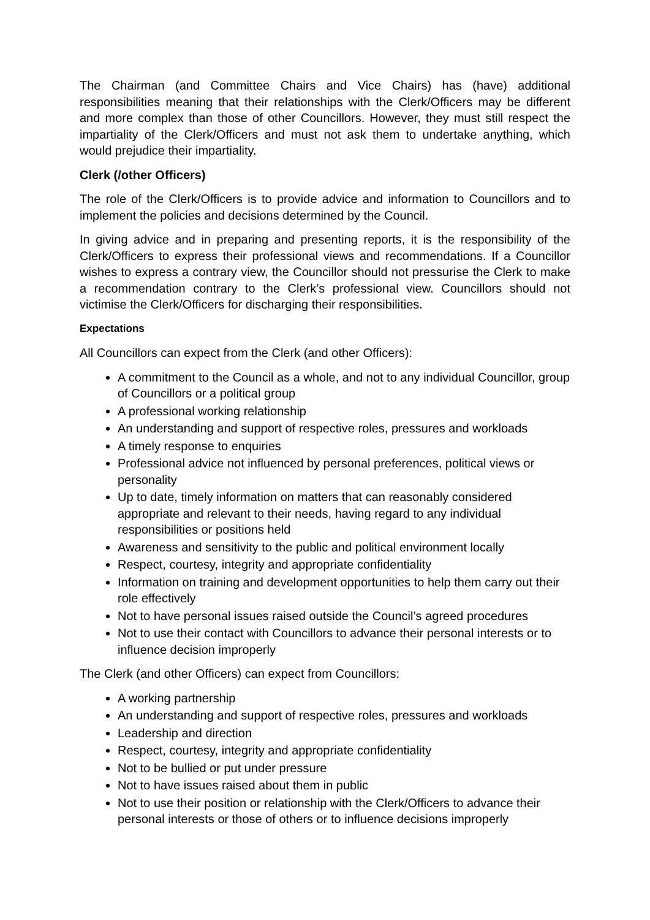The Chairman (and Committee Chairs and Vice Chairs) has (have) additional responsibilities meaning that their relationships with the Clerk/Officers may be different and more complex than those of other Councillors. However, they must still respect the impartiality of the Clerk/Officers and must not ask them to undertake anything, which would prejudice their impartiality.
Clerk (/other Officers)
The role of the Clerk/Officers is to provide advice and information to Councillors and to implement the policies and decisions determined by the Council.
In giving advice and in preparing and presenting reports, it is the responsibility of the Clerk/Officers to express their professional views and recommendations. If a Councillor wishes to express a contrary view, the Councillor should not pressurise the Clerk to make a recommendation contrary to the Clerk’s professional view. Councillors should not victimise the Clerk/Officers for discharging their responsibilities.
Expectations
All Councillors can expect from the Clerk (and other Officers):
A commitment to the Council as a whole, and not to any individual Councillor, group of Councillors or a political group
A professional working relationship
An understanding and support of respective roles, pressures and workloads
A timely response to enquiries
Professional advice not influenced by personal preferences, political views or personality
Up to date, timely information on matters that can reasonably considered appropriate and relevant to their needs, having regard to any individual responsibilities or positions held
Awareness and sensitivity to the public and political environment locally
Respect, courtesy, integrity and appropriate confidentiality
Information on training and development opportunities to help them carry out their role effectively
Not to have personal issues raised outside the Council’s agreed procedures
Not to use their contact with Councillors to advance their personal interests or to influence decision improperly
The Clerk (and other Officers) can expect from Councillors:
A working partnership
An understanding and support of respective roles, pressures and workloads
Leadership and direction
Respect, courtesy, integrity and appropriate confidentiality
Not to be bullied or put under pressure
Not to have issues raised about them in public
Not to use their position or relationship with the Clerk/Officers to advance their personal interests or those of others or to influence decisions improperly